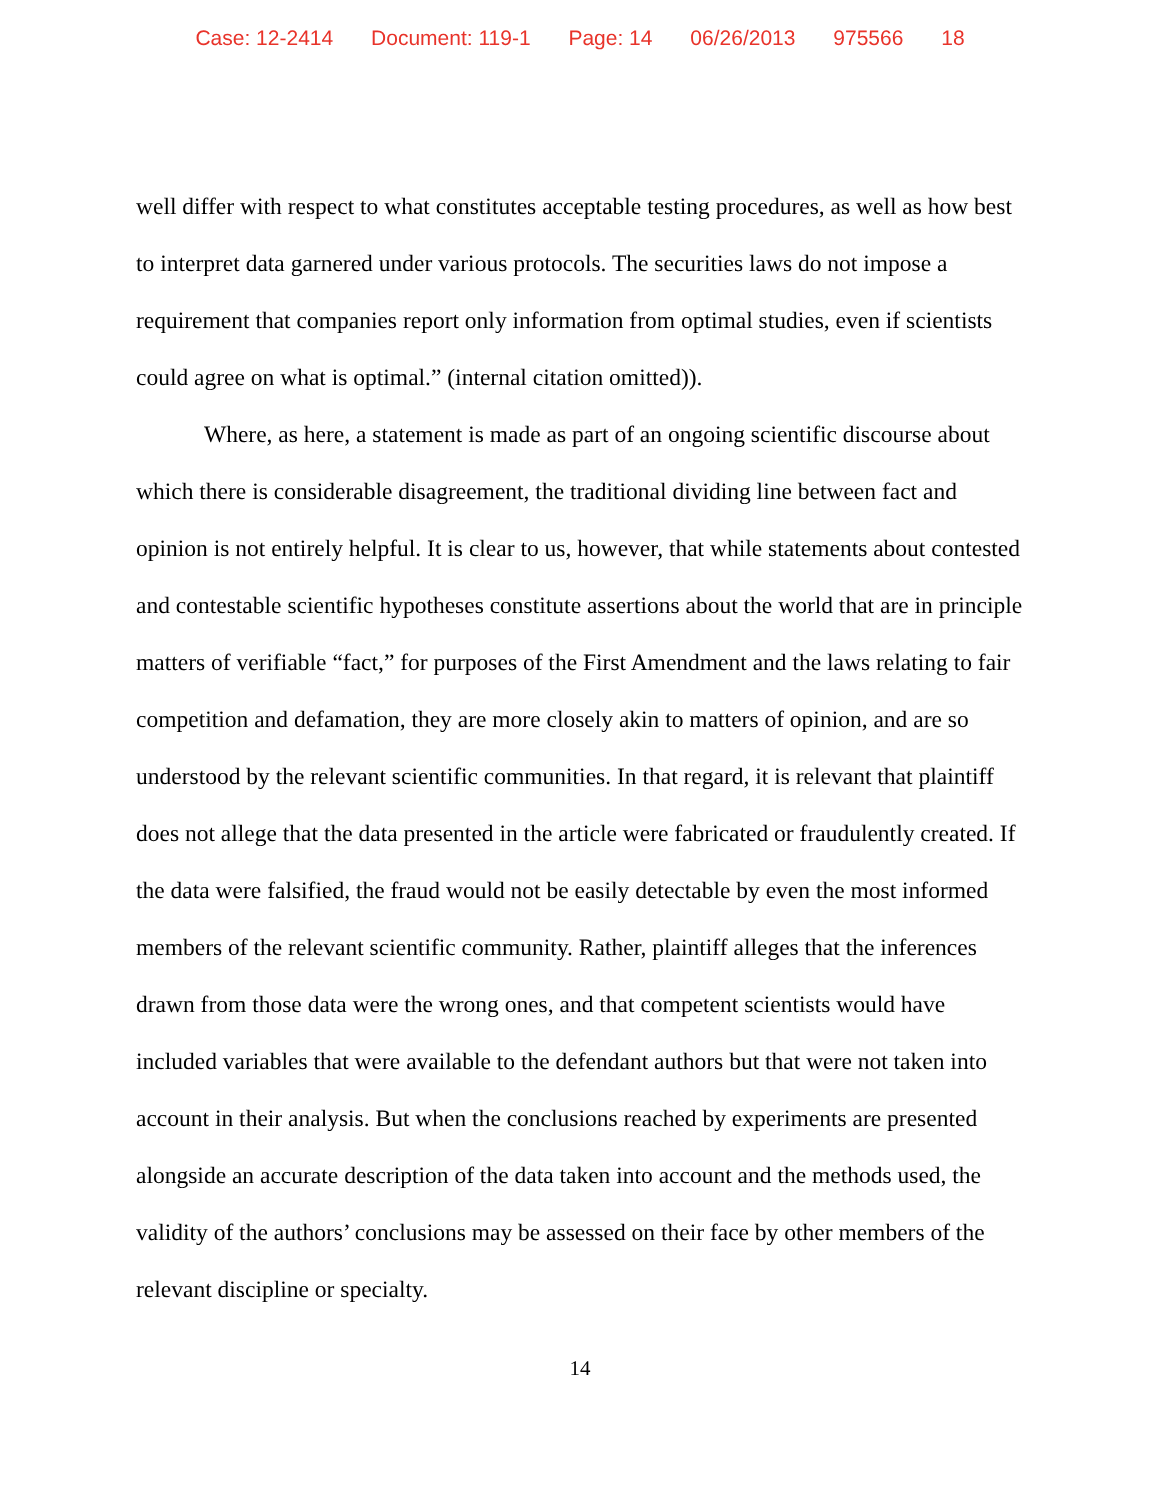Case: 12-2414 Document: 119-1 Page: 14 06/26/2013 975566 18
well differ with respect to what constitutes acceptable testing procedures, as well as how best to interpret data garnered under various protocols. The securities laws do not impose a requirement that companies report only information from optimal studies, even if scientists could agree on what is optimal.” (internal citation omitted)).
Where, as here, a statement is made as part of an ongoing scientific discourse about which there is considerable disagreement, the traditional dividing line between fact and opinion is not entirely helpful. It is clear to us, however, that while statements about contested and contestable scientific hypotheses constitute assertions about the world that are in principle matters of verifiable “fact,” for purposes of the First Amendment and the laws relating to fair competition and defamation, they are more closely akin to matters of opinion, and are so understood by the relevant scientific communities. In that regard, it is relevant that plaintiff does not allege that the data presented in the article were fabricated or fraudulently created. If the data were falsified, the fraud would not be easily detectable by even the most informed members of the relevant scientific community. Rather, plaintiff alleges that the inferences drawn from those data were the wrong ones, and that competent scientists would have included variables that were available to the defendant authors but that were not taken into account in their analysis. But when the conclusions reached by experiments are presented alongside an accurate description of the data taken into account and the methods used, the validity of the authors’ conclusions may be assessed on their face by other members of the relevant discipline or specialty.
14